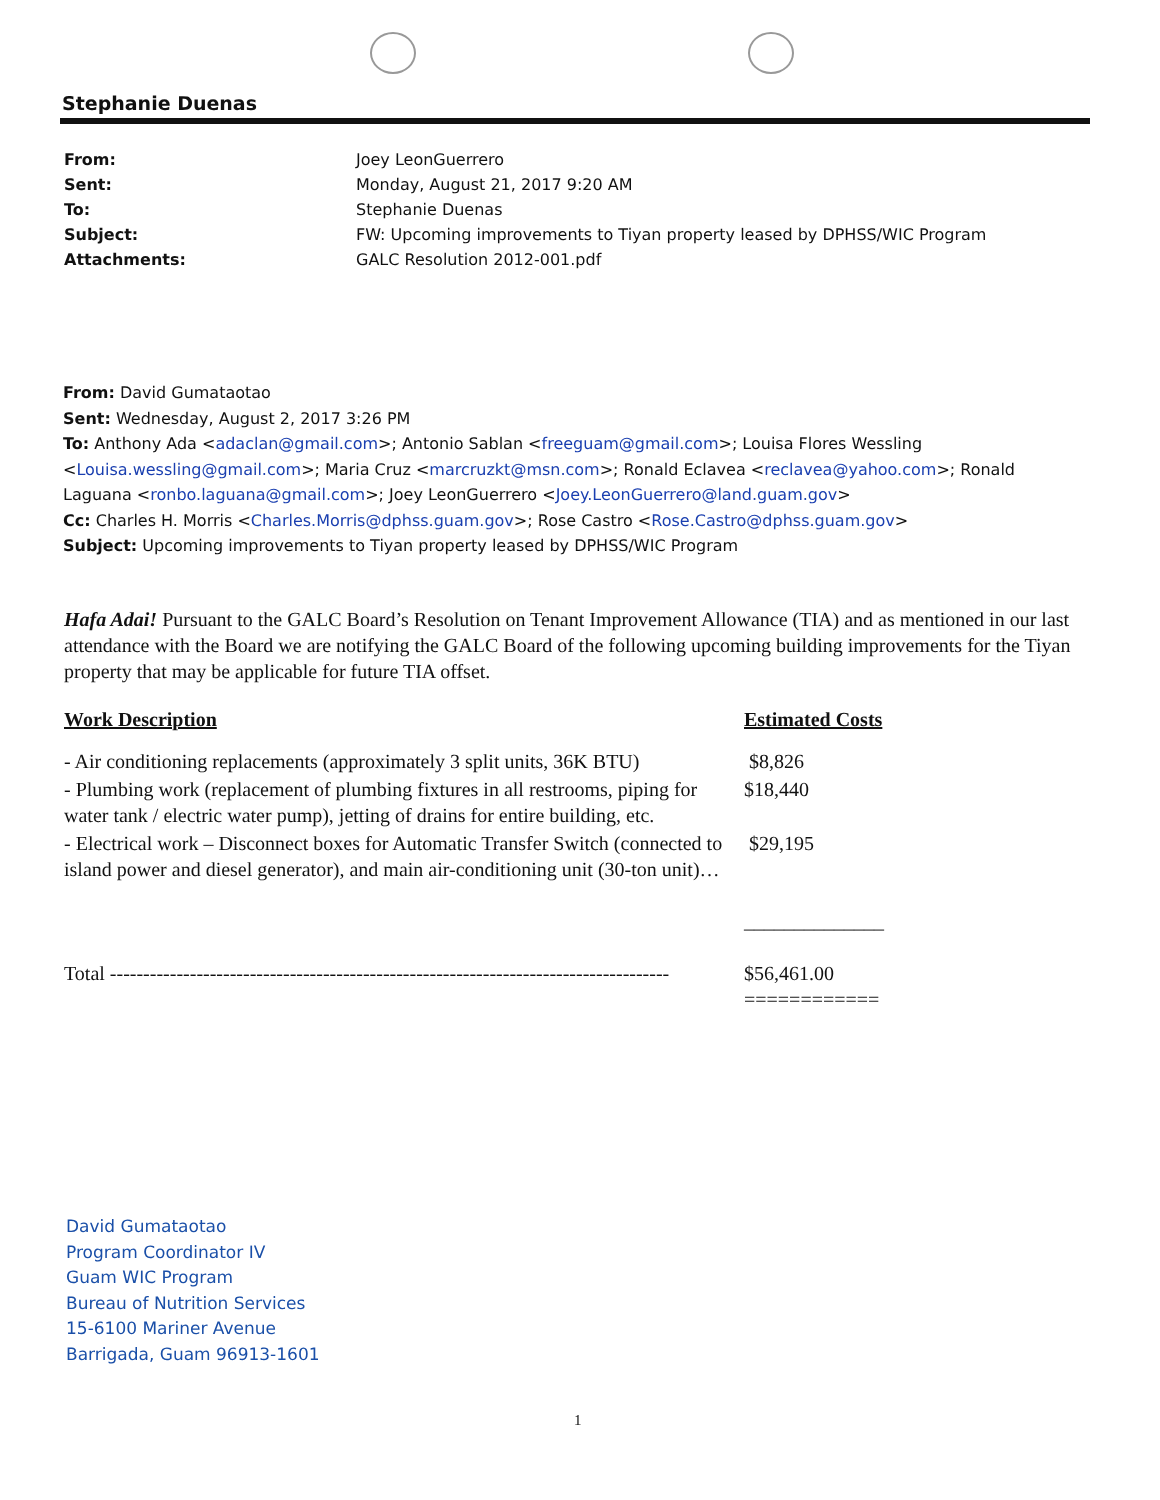Stephanie Duenas
| From: | Joey LeonGuerrero |
| Sent: | Monday, August 21, 2017 9:20 AM |
| To: | Stephanie Duenas |
| Subject: | FW: Upcoming improvements to Tiyan property leased by DPHSS/WIC Program |
| Attachments: | GALC Resolution 2012-001.pdf |
From: David Gumataotao
Sent: Wednesday, August 2, 2017 3:26 PM
To: Anthony Ada <adaclan@gmail.com>; Antonio Sablan <freeguam@gmail.com>; Louisa Flores Wessling <Louisa.wessling@gmail.com>; Maria Cruz <marcruzkt@msn.com>; Ronald Eclavea <reclavea@yahoo.com>; Ronald Laguana <ronbo.laguana@gmail.com>; Joey LeonGuerrero <Joey.LeonGuerrero@land.guam.gov>
Cc: Charles H. Morris <Charles.Morris@dphss.guam.gov>; Rose Castro <Rose.Castro@dphss.guam.gov>
Subject: Upcoming improvements to Tiyan property leased by DPHSS/WIC Program
Hafa Adai! Pursuant to the GALC Board’s Resolution on Tenant Improvement Allowance (TIA) and as mentioned in our last attendance with the Board we are notifying the GALC Board of the following upcoming building improvements for the Tiyan property that may be applicable for future TIA offset.
| Work Description | Estimated Costs |
| --- | --- |
| - Air conditioning replacements (approximately 3 split units, 36K BTU) | $8,826 |
| - Plumbing work (replacement of plumbing fixtures in all restrooms, piping for water tank / electric water pump), jetting of drains for entire building, etc. | $18,440 |
| - Electrical work – Disconnect boxes for Automatic Transfer Switch (connected to island power and diesel generator), and main air-conditioning unit (30-ton unit)… | $29,195 ______________ |
| Total ------------------------------------------------------------------------------------ | $56,461.00 ============ |
David Gumataotao
Program Coordinator IV
Guam WIC Program
Bureau of Nutrition Services
15-6100 Mariner Avenue
Barrigada, Guam 96913-1601
1